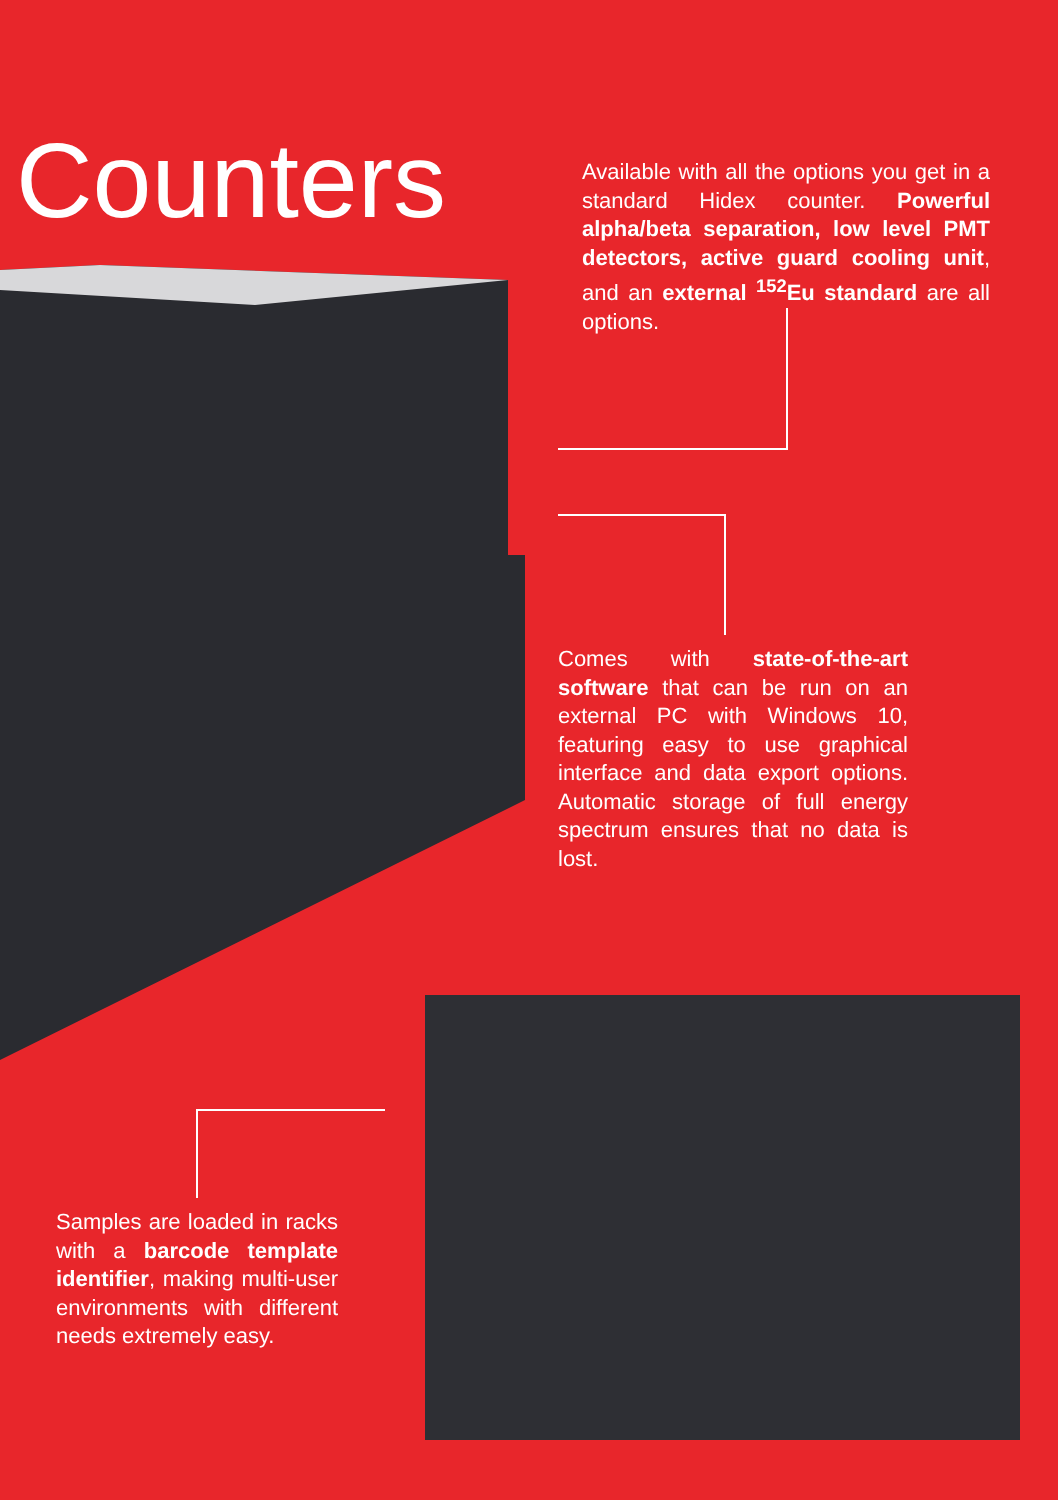Counters
Available with all the options you get in a standard Hidex counter. Powerful alpha/beta separation, low level PMT detectors, active guard cooling unit, and an external <sup>152</sup>Eu standard are all options.
Comes with state-of-the-art software that can be run on an external PC with Windows 10, featuring easy to use graphical interface and data export options. Automatic storage of full energy spectrum ensures that no data is lost.
Samples are loaded in racks with a barcode template identifier, making multi-user environments with different needs extremely easy.